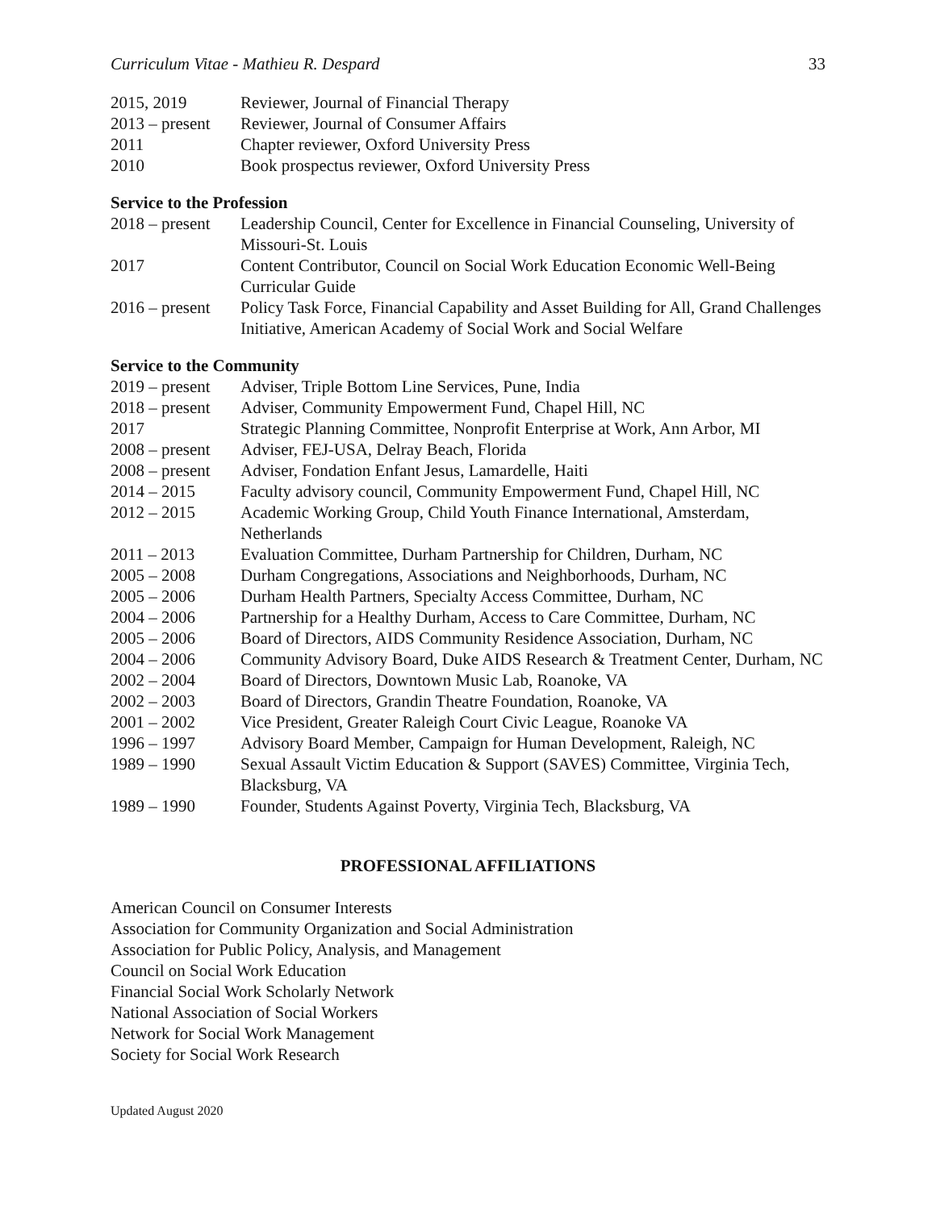Curriculum Vitae - Mathieu R. Despard 33
2015, 2019 Reviewer, Journal of Financial Therapy
2013 – present
Reviewer, Journal of Consumer Affairs
2011 Chapter reviewer, Oxford University Press
2010 Book prospectus reviewer, Oxford University Press
Service to the Profession
2018 – present
Leadership Council, Center for Excellence in Financial Counseling, University of Missouri-St. Louis
2017 Content Contributor, Council on Social Work Education Economic Well-Being Curricular Guide
2016 – present
Policy Task Force, Financial Capability and Asset Building for All, Grand Challenges Initiative, American Academy of Social Work and Social Welfare
Service to the Community
2019 – present
Adviser, Triple Bottom Line Services, Pune, India
2018 – present
Adviser, Community Empowerment Fund, Chapel Hill, NC
2017 Strategic Planning Committee, Nonprofit Enterprise at Work, Ann Arbor, MI
2008 – present
Adviser, FEJ-USA, Delray Beach, Florida
2008 – present
Adviser, Fondation Enfant Jesus, Lamardelle, Haiti
2014 – 2015 Faculty advisory council, Community Empowerment Fund, Chapel Hill, NC
2012 – 2015 Academic Working Group, Child Youth Finance International, Amsterdam, Netherlands
2011 – 2013 Evaluation Committee, Durham Partnership for Children, Durham, NC
2005 – 2008 Durham Congregations, Associations and Neighborhoods, Durham, NC
2005 – 2006 Durham Health Partners, Specialty Access Committee, Durham, NC
2004 – 2006 Partnership for a Healthy Durham, Access to Care Committee, Durham, NC
2005 – 2006 Board of Directors, AIDS Community Residence Association, Durham, NC
2004 – 2006 Community Advisory Board, Duke AIDS Research & Treatment Center, Durham, NC
2002 – 2004 Board of Directors, Downtown Music Lab, Roanoke, VA
2002 – 2003 Board of Directors, Grandin Theatre Foundation, Roanoke, VA
2001 – 2002 Vice President, Greater Raleigh Court Civic League, Roanoke VA
1996 – 1997 Advisory Board Member, Campaign for Human Development, Raleigh, NC
1989 – 1990 Sexual Assault Victim Education & Support (SAVES) Committee, Virginia Tech, Blacksburg, VA
1989 – 1990 Founder, Students Against Poverty, Virginia Tech, Blacksburg, VA
PROFESSIONAL AFFILIATIONS
American Council on Consumer Interests
Association for Community Organization and Social Administration
Association for Public Policy, Analysis, and Management
Council on Social Work Education
Financial Social Work Scholarly Network
National Association of Social Workers
Network for Social Work Management
Society for Social Work Research
Updated August 2020